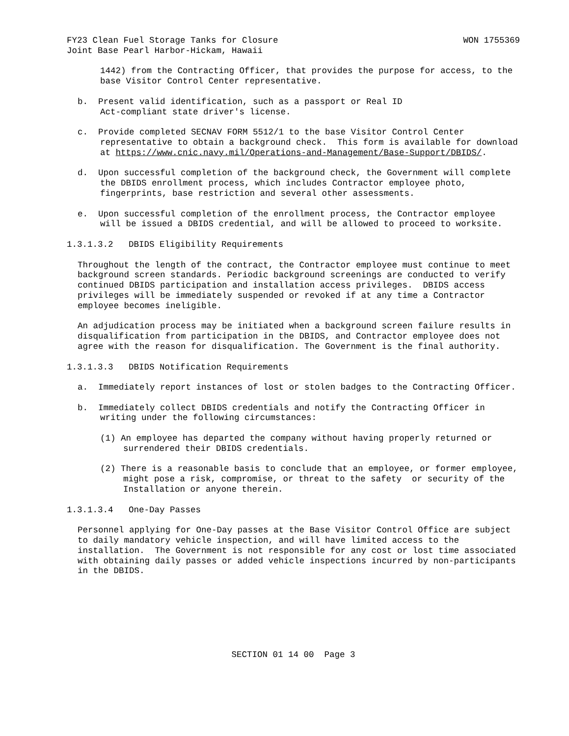FY23 Clean Fuel Storage Tanks for Closure WON 1755369
Joint Base Pearl Harbor-Hickam, Hawaii
1442) from the Contracting Officer, that provides the purpose for access, to the base Visitor Control Center representative.
b. Present valid identification, such as a passport or Real ID
Act-compliant state driver's license.
c. Provide completed SECNAV FORM 5512/1 to the base Visitor Control Center representative to obtain a background check. This form is available for download at https://www.cnic.navy.mil/Operations-and-Management/Base-Support/DBIDS/.
d. Upon successful completion of the background check, the Government will complete the DBIDS enrollment process, which includes Contractor employee photo, fingerprints, base restriction and several other assessments.
e. Upon successful completion of the enrollment process, the Contractor employee will be issued a DBIDS credential, and will be allowed to proceed to worksite.
1.3.1.3.2 DBIDS Eligibility Requirements
Throughout the length of the contract, the Contractor employee must continue to meet background screen standards. Periodic background screenings are conducted to verify continued DBIDS participation and installation access privileges. DBIDS access privileges will be immediately suspended or revoked if at any time a Contractor employee becomes ineligible.
An adjudication process may be initiated when a background screen failure results in disqualification from participation in the DBIDS, and Contractor employee does not agree with the reason for disqualification. The Government is the final authority.
1.3.1.3.3 DBIDS Notification Requirements
a. Immediately report instances of lost or stolen badges to the Contracting Officer.
b. Immediately collect DBIDS credentials and notify the Contracting Officer in writing under the following circumstances:
(1) An employee has departed the company without having properly returned or surrendered their DBIDS credentials.
(2) There is a reasonable basis to conclude that an employee, or former employee, might pose a risk, compromise, or threat to the safety or security of the Installation or anyone therein.
1.3.1.3.4 One-Day Passes
Personnel applying for One-Day passes at the Base Visitor Control Office are subject to daily mandatory vehicle inspection, and will have limited access to the installation. The Government is not responsible for any cost or lost time associated with obtaining daily passes or added vehicle inspections incurred by non-participants in the DBIDS.
SECTION 01 14 00 Page 3